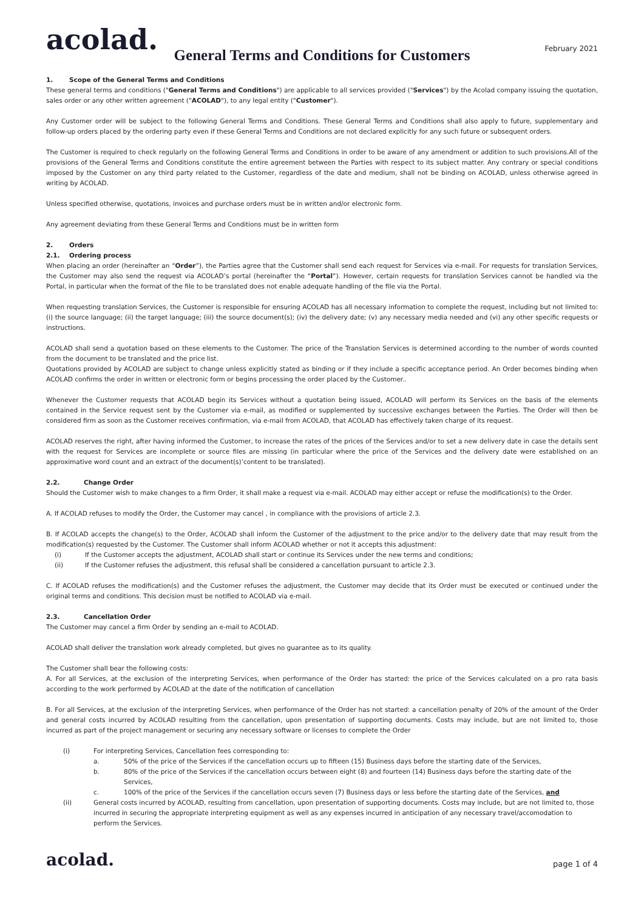acolad.
February 2021
General Terms and Conditions for Customers
1. Scope of the General Terms and Conditions
These general terms and conditions ("General Terms and Conditions") are applicable to all services provided ("Services") by the Acolad company issuing the quotation, sales order or any other written agreement ("ACOLAD"), to any legal entity ("Customer").
Any Customer order will be subject to the following General Terms and Conditions. These General Terms and Conditions shall also apply to future, supplementary and follow-up orders placed by the ordering party even if these General Terms and Conditions are not declared explicitly for any such future or subsequent orders.
The Customer is required to check regularly on the following General Terms and Conditions in order to be aware of any amendment or addition to such provisions.All of the provisions of the General Terms and Conditions constitute the entire agreement between the Parties with respect to its subject matter. Any contrary or special conditions imposed by the Customer on any third party related to the Customer, regardless of the date and medium, shall not be binding on ACOLAD, unless otherwise agreed in writing by ACOLAD.
Unless specified otherwise, quotations, invoices and purchase orders must be in written and/or electronic form.
Any agreement deviating from these General Terms and Conditions must be in written form
2. Orders
2.1. Ordering process
When placing an order (hereinafter an “Order”), the Parties agree that the Customer shall send each request for Services via e-mail. For requests for translation Services, the Customer may also send the request via ACOLAD’s portal (hereinafter the “Portal”). However, certain requests for translation Services cannot be handled via the Portal, in particular when the format of the file to be translated does not enable adequate handling of the file via the Portal.
When requesting translation Services, the Customer is responsible for ensuring ACOLAD has all necessary information to complete the request, including but not limited to: (i) the source language; (ii) the target language; (iii) the source document(s); (iv) the delivery date; (v) any necessary media needed and (vi) any other specific requests or instructions.
ACOLAD shall send a quotation based on these elements to the Customer. The price of the Translation Services is determined according to the number of words counted from the document to be translated and the price list.
Quotations provided by ACOLAD are subject to change unless explicitly stated as binding or if they include a specific acceptance period. An Order becomes binding when ACOLAD confirms the order in written or electronic form or begins processing the order placed by the Customer..
Whenever the Customer requests that ACOLAD begin its Services without a quotation being issued, ACOLAD will perform its Services on the basis of the elements contained in the Service request sent by the Customer via e-mail, as modified or supplemented by successive exchanges between the Parties. The Order will then be considered firm as soon as the Customer receives confirmation, via e-mail from ACOLAD, that ACOLAD has effectively taken charge of its request.
ACOLAD reserves the right, after having informed the Customer, to increase the rates of the prices of the Services and/or to set a new delivery date in case the details sent with the request for Services are incomplete or source files are missing (in particular where the price of the Services and the delivery date were established on an approximative word count and an extract of the document(s)’content to be translated).
2.2. Change Order
Should the Customer wish to make changes to a firm Order, it shall make a request via e-mail. ACOLAD may either accept or refuse the modification(s) to the Order.
A. If ACOLAD refuses to modify the Order, the Customer may cancel , in compliance with the provisions of article 2.3.
B. If ACOLAD accepts the change(s) to the Order, ACOLAD shall inform the Customer of the adjustment to the price and/or to the delivery date that may result from the modification(s) requested by the Customer. The Customer shall inform ACOLAD whether or not it accepts this adjustment:
(i) If the Customer accepts the adjustment, ACOLAD shall start or continue its Services under the new terms and conditions;
(ii) If the Customer refuses the adjustment, this refusal shall be considered a cancellation pursuant to article 2.3.
C. If ACOLAD refuses the modification(s) and the Customer refuses the adjustment, the Customer may decide that its Order must be executed or continued under the original terms and conditions. This decision must be notified to ACOLAD via e-mail.
2.3. Cancellation Order
The Customer may cancel a firm Order by sending an e-mail to ACOLAD.
ACOLAD shall deliver the translation work already completed, but gives no guarantee as to its quality.
The Customer shall bear the following costs:
A. For all Services, at the exclusion of the interpreting Services, when performance of the Order has started: the price of the Services calculated on a pro rata basis according to the work performed by ACOLAD at the date of the notification of cancellation
B. For all Services, at the exclusion of the interpreting Services, when performance of the Order has not started: a cancellation penalty of 20% of the amount of the Order and general costs incurred by ACOLAD resulting from the cancellation, upon presentation of supporting documents. Costs may include, but are not limited to, those incurred as part of the project management or securing any necessary software or licenses to complete the Order
(i) For interpreting Services, Cancellation fees corresponding to:
a. 50% of the price of the Services if the cancellation occurs up to fifteen (15) Business days before the starting date of the Services,
b. 80% of the price of the Services if the cancellation occurs between eight (8) and fourteen (14) Business days before the starting date of the Services,
c. 100% of the price of the Services if the cancellation occurs seven (7) Business days or less before the starting date of the Services, and
(ii) General costs incurred by ACOLAD, resulting from cancellation, upon presentation of supporting documents. Costs may include, but are not limited to, those incurred in securing the appropriate interpreting equipment as well as any expenses incurred in anticipation of any necessary travel/accomodation to perform the Services.
acolad.
page 1 of 4